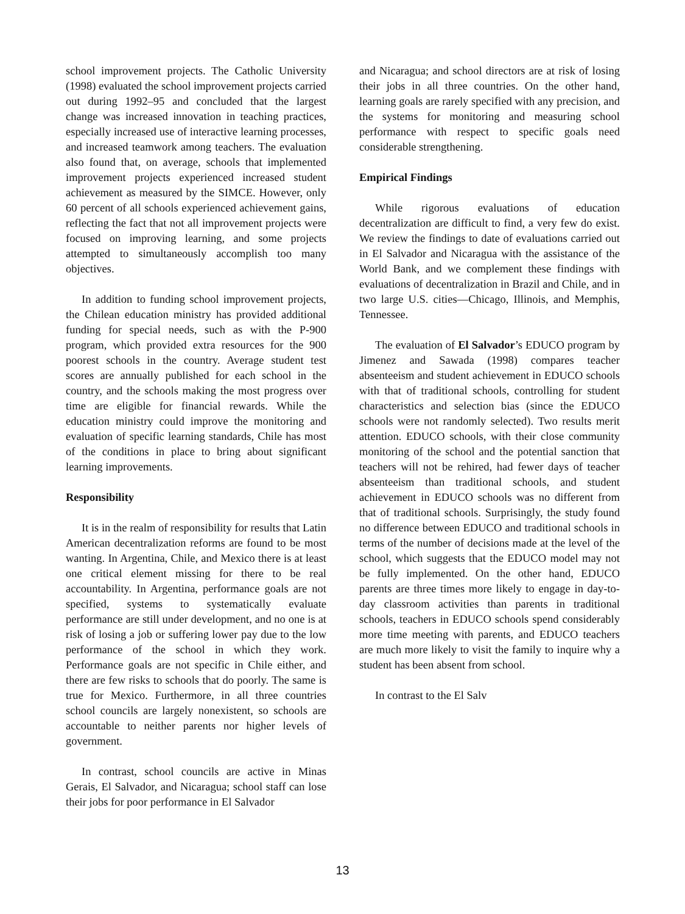school improvement projects. The Catholic University (1998) evaluated the school improvement projects carried out during 1992–95 and concluded that the largest change was increased innovation in teaching practices, especially increased use of interactive learning processes, and increased teamwork among teachers. The evaluation also found that, on average, schools that implemented improvement projects experienced increased student achievement as measured by the SIMCE. However, only 60 percent of all schools experienced achievement gains, reflecting the fact that not all improvement projects were focused on improving learning, and some projects attempted to simultaneously accomplish too many objectives.
In addition to funding school improvement projects, the Chilean education ministry has provided additional funding for special needs, such as with the P-900 program, which provided extra resources for the 900 poorest schools in the country. Average student test scores are annually published for each school in the country, and the schools making the most progress over time are eligible for financial rewards. While the education ministry could improve the monitoring and evaluation of specific learning standards, Chile has most of the conditions in place to bring about significant learning improvements.
Responsibility
It is in the realm of responsibility for results that Latin American decentralization reforms are found to be most wanting. In Argentina, Chile, and Mexico there is at least one critical element missing for there to be real accountability. In Argentina, performance goals are not specified, systems to systematically evaluate performance are still under development, and no one is at risk of losing a job or suffering lower pay due to the low performance of the school in which they work. Performance goals are not specific in Chile either, and there are few risks to schools that do poorly. The same is true for Mexico. Furthermore, in all three countries school councils are largely nonexistent, so schools are accountable to neither parents nor higher levels of government.
In contrast, school councils are active in Minas Gerais, El Salvador, and Nicaragua; school staff can lose their jobs for poor performance in El Salvador
and Nicaragua; and school directors are at risk of losing their jobs in all three countries. On the other hand, learning goals are rarely specified with any precision, and the systems for monitoring and measuring school performance with respect to specific goals need considerable strengthening.
Empirical Findings
While rigorous evaluations of education decentralization are difficult to find, a very few do exist. We review the findings to date of evaluations carried out in El Salvador and Nicaragua with the assistance of the World Bank, and we complement these findings with evaluations of decentralization in Brazil and Chile, and in two large U.S. cities—Chicago, Illinois, and Memphis, Tennessee.
The evaluation of El Salvador’s EDUCO program by Jimenez and Sawada (1998) compares teacher absenteeism and student achievement in EDUCO schools with that of traditional schools, controlling for student characteristics and selection bias (since the EDUCO schools were not randomly selected). Two results merit attention. EDUCO schools, with their close community monitoring of the school and the potential sanction that teachers will not be rehired, had fewer days of teacher absenteeism than traditional schools, and student achievement in EDUCO schools was no different from that of traditional schools. Surprisingly, the study found no difference between EDUCO and traditional schools in terms of the number of decisions made at the level of the school, which suggests that the EDUCO model may not be fully implemented. On the other hand, EDUCO parents are three times more likely to engage in day-to-day classroom activities than parents in traditional schools, teachers in EDUCO schools spend considerably more time meeting with parents, and EDUCO teachers are much more likely to visit the family to inquire why a student has been absent from school.
In contrast to the El Salv
13